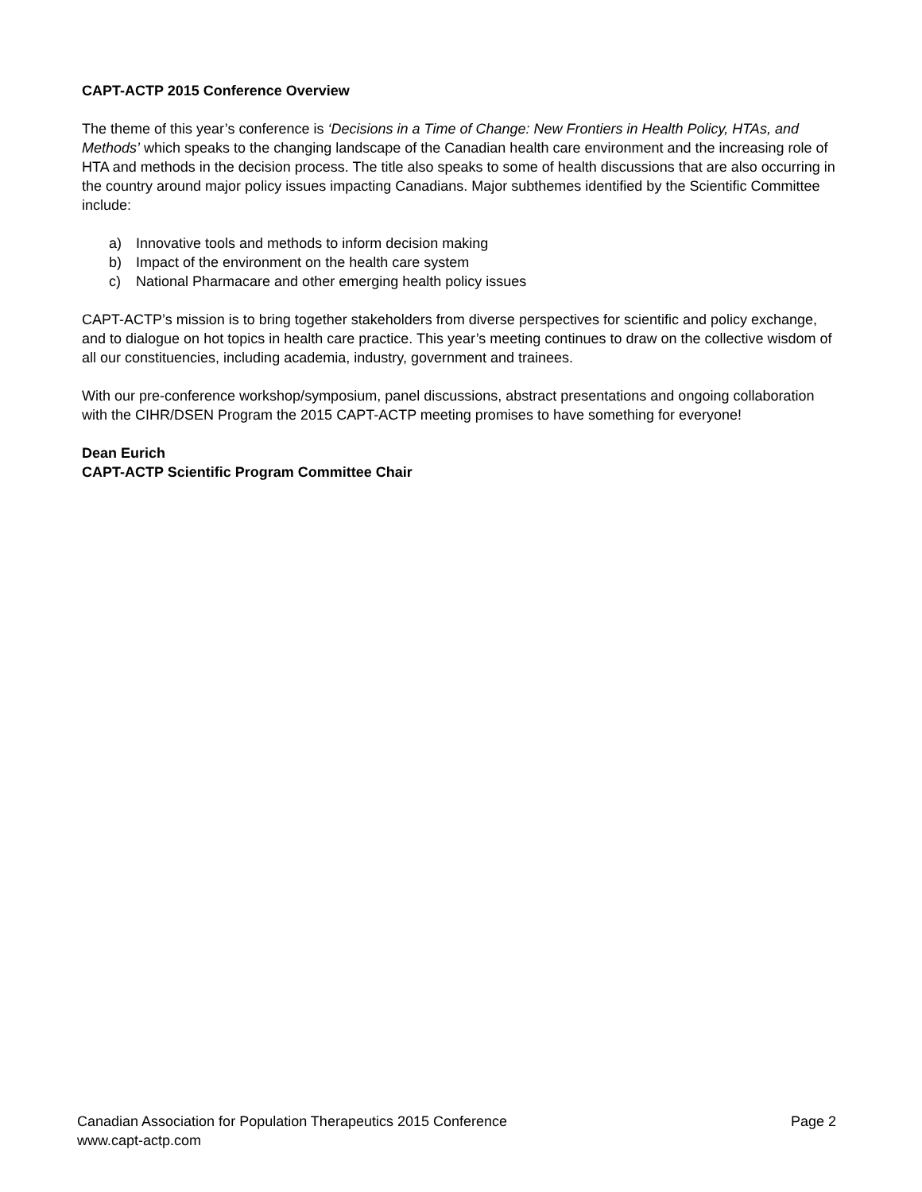CAPT-ACTP 2015 Conference Overview
The theme of this year’s conference is ‘Decisions in a Time of Change: New Frontiers in Health Policy, HTAs, and Methods’ which speaks to the changing landscape of the Canadian health care environment and the increasing role of HTA and methods in the decision process. The title also speaks to some of health discussions that are also occurring in the country around major policy issues impacting Canadians. Major subthemes identified by the Scientific Committee include:
a) Innovative tools and methods to inform decision making
b) Impact of the environment on the health care system
c) National Pharmacare and other emerging health policy issues
CAPT-ACTP’s mission is to bring together stakeholders from diverse perspectives for scientific and policy exchange, and to dialogue on hot topics in health care practice. This year’s meeting continues to draw on the collective wisdom of all our constituencies, including academia, industry, government and trainees.
With our pre-conference workshop/symposium, panel discussions, abstract presentations and ongoing collaboration with the CIHR/DSEN Program the 2015 CAPT-ACTP meeting promises to have something for everyone!
Dean Eurich
CAPT-ACTP Scientific Program Committee Chair
Canadian Association for Population Therapeutics 2015 Conference Page 2
www.capt-actp.com